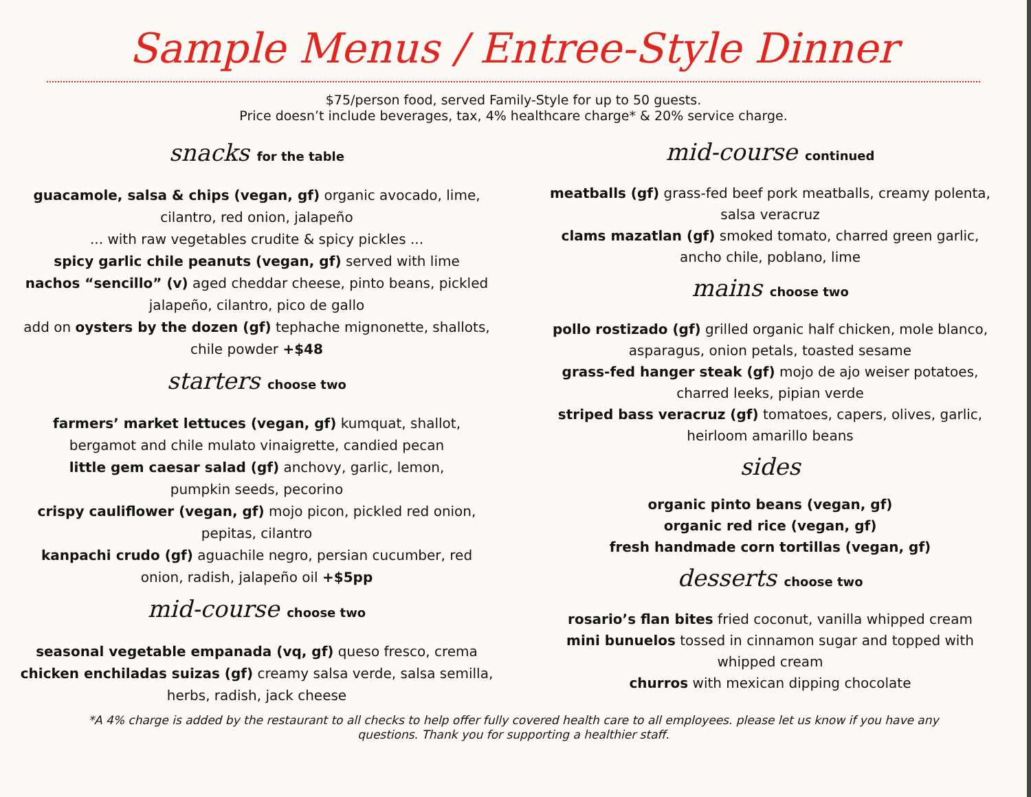Sample Menus / Entree-Style Dinner
$75/person food, served Family-Style for up to 50 guests.
Price doesn’t include beverages, tax, 4% healthcare charge* & 20% service charge.
snacks for the table
guacamole, salsa & chips (vegan, gf) organic avocado, lime,
cilantro, red onion, jalapeño
... with raw vegetables crudite & spicy pickles ...
spicy garlic chile peanuts (vegan, gf) served with lime
nachos “sencillo” (v) aged cheddar cheese, pinto beans, pickled
jalapeño, cilantro, pico de gallo
add on oysters by the dozen (gf) tephache mignonette, shallots,
chile powder +$48
starters choose two
farmers’ market lettuces (vegan, gf) kumquat, shallot,
bergamot and chile mulato vinaigrette, candied pecan
little gem caesar salad (gf) anchovy, garlic, lemon,
pumpkin seeds, pecorino
crispy cauliflower (vegan, gf) mojo picon, pickled red onion,
pepitas, cilantro
kanpachi crudo (gf) aguachile negro, persian cucumber, red
onion, radish, jalapeño oil +$5pp
mid-course choose two
seasonal vegetable empanada (vq, gf) queso fresco, crema
chicken enchiladas suizas (gf) creamy salsa verde, salsa semilla,
herbs, radish, jack cheese
mid-course continued
meatballs (gf) grass-fed beef pork meatballs, creamy polenta,
salsa veracruz
clams mazatlan (gf) smoked tomato, charred green garlic,
ancho chile, poblano, lime
mains choose two
pollo rostizado (gf) grilled organic half chicken, mole blanco,
asparagus, onion petals, toasted sesame
grass-fed hanger steak (gf) mojo de ajo weiser potatoes,
charred leeks, pipian verde
striped bass veracruz (gf) tomatoes, capers, olives, garlic,
heirloom amarillo beans
sides
organic pinto beans (vegan, gf)
organic red rice (vegan, gf)
fresh handmade corn tortillas (vegan, gf)
desserts choose two
rosario’s flan bites fried coconut, vanilla whipped cream
mini bunuelos tossed in cinnamon sugar and topped with
whipped cream
churros with mexican dipping chocolate
*A 4% charge is added by the restaurant to all checks to help offer fully covered health care to all employees. please let us know if you have any questions. Thank you for supporting a healthier staff.